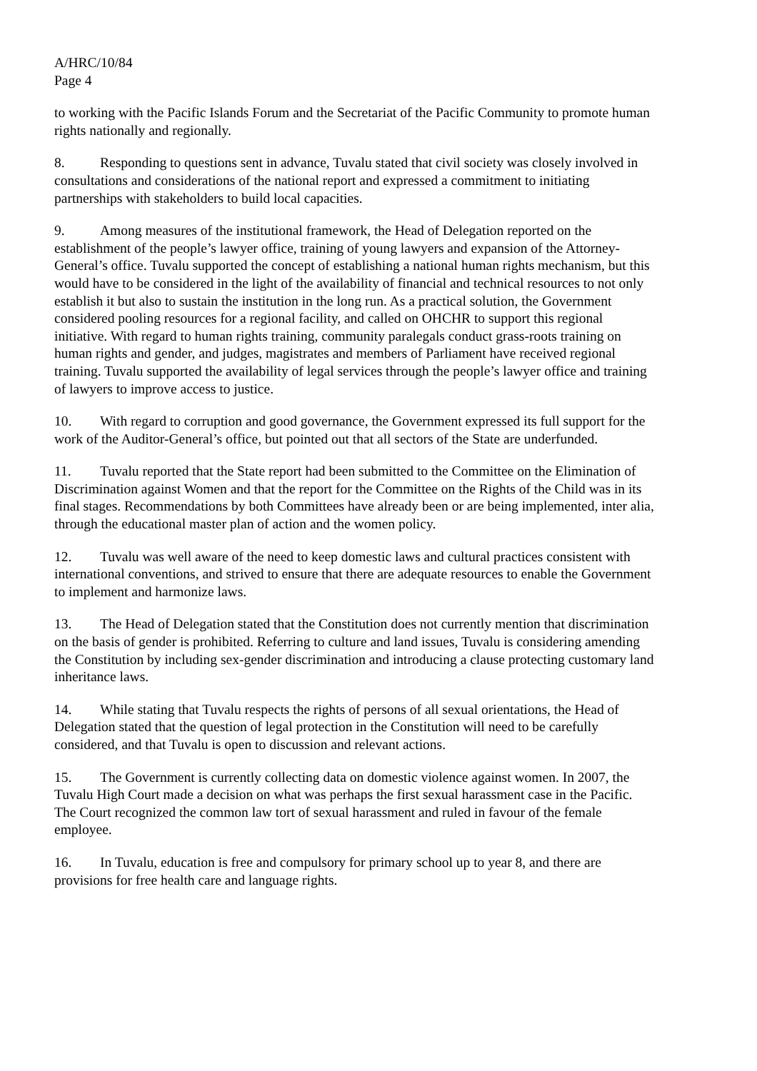A/HRC/10/84
Page 4
to working with the Pacific Islands Forum and the Secretariat of the Pacific Community to promote human rights nationally and regionally.
8. Responding to questions sent in advance, Tuvalu stated that civil society was closely involved in consultations and considerations of the national report and expressed a commitment to initiating partnerships with stakeholders to build local capacities.
9. Among measures of the institutional framework, the Head of Delegation reported on the establishment of the people’s lawyer office, training of young lawyers and expansion of the Attorney-General’s office. Tuvalu supported the concept of establishing a national human rights mechanism, but this would have to be considered in the light of the availability of financial and technical resources to not only establish it but also to sustain the institution in the long run. As a practical solution, the Government considered pooling resources for a regional facility, and called on OHCHR to support this regional initiative. With regard to human rights training, community paralegals conduct grass-roots training on human rights and gender, and judges, magistrates and members of Parliament have received regional training. Tuvalu supported the availability of legal services through the people’s lawyer office and training of lawyers to improve access to justice.
10. With regard to corruption and good governance, the Government expressed its full support for the work of the Auditor-General’s office, but pointed out that all sectors of the State are underfunded.
11. Tuvalu reported that the State report had been submitted to the Committee on the Elimination of Discrimination against Women and that the report for the Committee on the Rights of the Child was in its final stages. Recommendations by both Committees have already been or are being implemented, inter alia, through the educational master plan of action and the women policy.
12. Tuvalu was well aware of the need to keep domestic laws and cultural practices consistent with international conventions, and strived to ensure that there are adequate resources to enable the Government to implement and harmonize laws.
13. The Head of Delegation stated that the Constitution does not currently mention that discrimination on the basis of gender is prohibited. Referring to culture and land issues, Tuvalu is considering amending the Constitution by including sex-gender discrimination and introducing a clause protecting customary land inheritance laws.
14. While stating that Tuvalu respects the rights of persons of all sexual orientations, the Head of Delegation stated that the question of legal protection in the Constitution will need to be carefully considered, and that Tuvalu is open to discussion and relevant actions.
15. The Government is currently collecting data on domestic violence against women. In 2007, the Tuvalu High Court made a decision on what was perhaps the first sexual harassment case in the Pacific. The Court recognized the common law tort of sexual harassment and ruled in favour of the female employee.
16. In Tuvalu, education is free and compulsory for primary school up to year 8, and there are provisions for free health care and language rights.